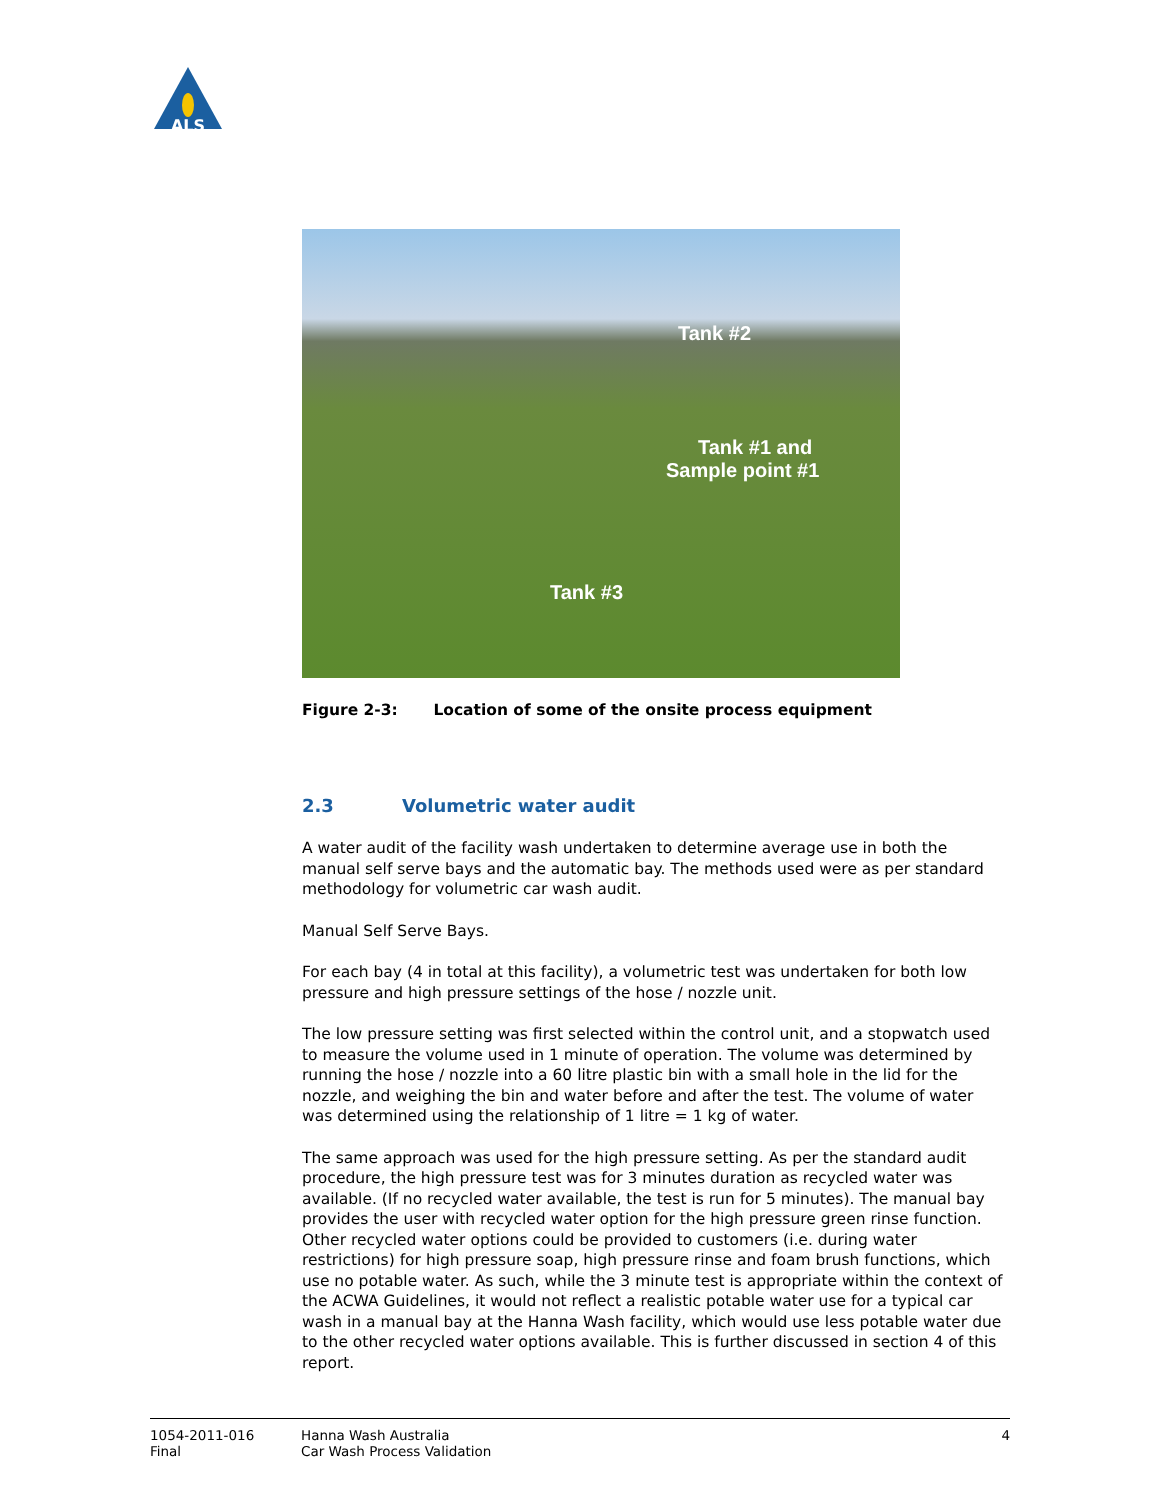ALS
Tank #2
Tank #1 and
Sample point #1
Tank #3
Figure 2-3: Location of some of the onsite process equipment
2.3 Volumetric water audit
A water audit of the facility wash undertaken to determine average use in both the manual self serve bays and the automatic bay. The methods used were as per standard methodology for volumetric car wash audit.
Manual Self Serve Bays.
For each bay (4 in total at this facility), a volumetric test was undertaken for both low pressure and high pressure settings of the hose / nozzle unit.
The low pressure setting was first selected within the control unit, and a stopwatch used to measure the volume used in 1 minute of operation. The volume was determined by running the hose / nozzle into a 60 litre plastic bin with a small hole in the lid for the nozzle, and weighing the bin and water before and after the test. The volume of water was determined using the relationship of 1 litre = 1 kg of water.
The same approach was used for the high pressure setting. As per the standard audit procedure, the high pressure test was for 3 minutes duration as recycled water was available. (If no recycled water available, the test is run for 5 minutes). The manual bay provides the user with recycled water option for the high pressure green rinse function. Other recycled water options could be provided to customers (i.e. during water restrictions) for high pressure soap, high pressure rinse and foam brush functions, which use no potable water. As such, while the 3 minute test is appropriate within the context of the ACWA Guidelines, it would not reflect a realistic potable water use for a typical car wash in a manual bay at the Hanna Wash facility, which would use less potable water due to the other recycled water options available. This is further discussed in section 4 of this report.
1054-2011-016
Final
Hanna Wash Australia
Car Wash Process Validation
4